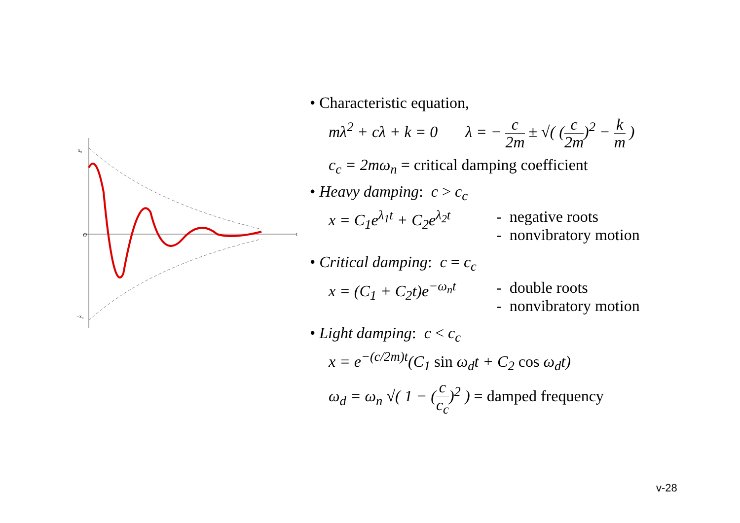O
−x₀
x₀
t
• Characteristic equation,
mλ<sup>2</sup> + cλ + k = 0 λ = − c 2m ± √( (c 2m)<sup>2</sup> − k m )
c<sub>c</sub> = 2mω<sub>n</sub> = critical damping coefficient
• Heavy damping: c > c<sub>c</sub>
x = C<sub>1</sub>e<sup>λ<sub>1</sub>t</sup> + C<sub>2</sub>e<sup>λ<sub>2</sub>t</sup>
- negative roots
- nonvibratory motion
• Critical damping: c = c<sub>c</sub>
x = (C<sub>1</sub> + C<sub>2</sub>t)e<sup>−ω<sub>n</sub>t</sup>
- double roots
- nonvibratory motion
• Light damping: c < c<sub>c</sub>
x = e<sup>−(c/2m)t</sup>(C<sub>1</sub> sin ω<sub>d</sub>t + C<sub>2</sub> cos ω<sub>d</sub>t)
ω<sub>d</sub> = ω<sub>n</sub> √( 1 − (c c<sub>c</sub>)<sup>2</sup> ) = damped frequency
v-28